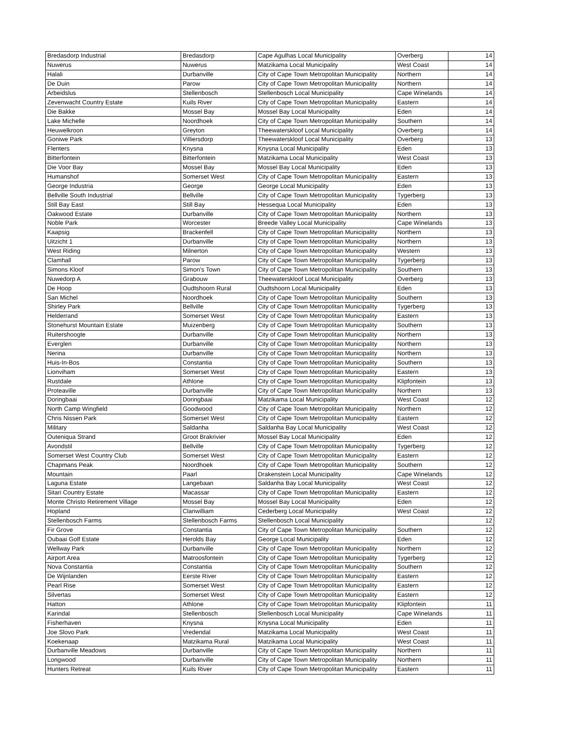| Bredasdorp Industrial | Bredasdorp | Cape Agulhas Local Municipality | Overberg | 14 |
| Nuwerus | Nuwerus | Matzikama Local Municipality | West Coast | 14 |
| Halali | Durbanville | City of Cape Town Metropolitan Municipality | Northern | 14 |
| De Duin | Parow | City of Cape Town Metropolitan Municipality | Northern | 14 |
| Arbeidslus | Stellenbosch | Stellenbosch Local Municipality | Cape Winelands | 14 |
| Zevenwacht Country Estate | Kuils River | City of Cape Town Metropolitan Municipality | Eastern | 14 |
| Die Bakke | Mossel Bay | Mossel Bay Local Municipality | Eden | 14 |
| Lake Michelle | Noordhoek | City of Cape Town Metropolitan Municipality | Southern | 14 |
| Heuwelkroon | Greyton | Theewaterskloof Local Municipality | Overberg | 14 |
| Goniwe Park | Villiersdorp | Theewaterskloof Local Municipality | Overberg | 13 |
| Flenters | Knysna | Knysna Local Municipality | Eden | 13 |
| Bitterfontein | Bitterfontein | Matzikama Local Municipality | West Coast | 13 |
| Die Voor Bay | Mossel Bay | Mossel Bay Local Municipality | Eden | 13 |
| Humanshof | Somerset West | City of Cape Town Metropolitan Municipality | Eastern | 13 |
| George Industria | George | George Local Municipality | Eden | 13 |
| Bellville South Industrial | Bellville | City of Cape Town Metropolitan Municipality | Tygerberg | 13 |
| Still Bay East | Still Bay | Hessequa Local Municipality | Eden | 13 |
| Oakwood Estate | Durbanville | City of Cape Town Metropolitan Municipality | Northern | 13 |
| Noble Park | Worcester | Breede Valley Local Municipality | Cape Winelands | 13 |
| Kaapsig | Brackenfell | City of Cape Town Metropolitan Municipality | Northern | 13 |
| Uitzicht 1 | Durbanville | City of Cape Town Metropolitan Municipality | Northern | 13 |
| West Riding | Milnerton | City of Cape Town Metropolitan Municipality | Western | 13 |
| Clamhall | Parow | City of Cape Town Metropolitan Municipality | Tygerberg | 13 |
| Simons Kloof | Simon's Town | City of Cape Town Metropolitan Municipality | Southern | 13 |
| Nuwedorp A | Grabouw | Theewaterskloof Local Municipality | Overberg | 13 |
| De Hoop | Oudtshoorn Rural | Oudtshoorn Local Municipality | Eden | 13 |
| San Michel | Noordhoek | City of Cape Town Metropolitan Municipality | Southern | 13 |
| Shirley Park | Bellville | City of Cape Town Metropolitan Municipality | Tygerberg | 13 |
| Helderrand | Somerset West | City of Cape Town Metropolitan Municipality | Eastern | 13 |
| Stonehurst Mountain Estate | Muizenberg | City of Cape Town Metropolitan Municipality | Southern | 13 |
| Ruitershoogte | Durbanville | City of Cape Town Metropolitan Municipality | Northern | 13 |
| Everglen | Durbanville | City of Cape Town Metropolitan Municipality | Northern | 13 |
| Nerina | Durbanville | City of Cape Town Metropolitan Municipality | Northern | 13 |
| Huis-In-Bos | Constantia | City of Cape Town Metropolitan Municipality | Southern | 13 |
| Lionviham | Somerset West | City of Cape Town Metropolitan Municipality | Eastern | 13 |
| Rustdale | Athlone | City of Cape Town Metropolitan Municipality | Klipfontein | 13 |
| Proteaville | Durbanville | City of Cape Town Metropolitan Municipality | Northern | 13 |
| Doringbaai | Doringbaai | Matzikama Local Municipality | West Coast | 12 |
| North Camp Wingfield | Goodwood | City of Cape Town Metropolitan Municipality | Northern | 12 |
| Chris Nissen Park | Somerset West | City of Cape Town Metropolitan Municipality | Eastern | 12 |
| Military | Saldanha | Saldanha Bay Local Municipality | West Coast | 12 |
| Outeniqua Strand | Groot Brakrivier | Mossel Bay Local Municipality | Eden | 12 |
| Avondstil | Bellville | City of Cape Town Metropolitan Municipality | Tygerberg | 12 |
| Somerset West Country Club | Somerset West | City of Cape Town Metropolitan Municipality | Eastern | 12 |
| Chapmans Peak | Noordhoek | City of Cape Town Metropolitan Municipality | Southern | 12 |
| Mountain | Paarl | Drakenstein Local Municipality | Cape Winelands | 12 |
| Laguna Estate | Langebaan | Saldanha Bay Local Municipality | West Coast | 12 |
| Sitari Country Estate | Macassar | City of Cape Town Metropolitan Municipality | Eastern | 12 |
| Monte Christo Retirement Village | Mossel Bay | Mossel Bay Local Municipality | Eden | 12 |
| Hopland | Clanwilliam | Cederberg Local Municipality | West Coast | 12 |
| Stellenbosch Farms | Stellenbosch Farms | Stellenbosch Local Municipality | | 12 |
| Fir Grove | Constantia | City of Cape Town Metropolitan Municipality | Southern | 12 |
| Oubaai Golf Estate | Herolds Bay | George Local Municipality | Eden | 12 |
| Wellway Park | Durbanville | City of Cape Town Metropolitan Municipality | Northern | 12 |
| Airport Area | Matroosfontein | City of Cape Town Metropolitan Municipality | Tygerberg | 12 |
| Nova Constantia | Constantia | City of Cape Town Metropolitan Municipality | Southern | 12 |
| De Wijnlanden | Eerste River | City of Cape Town Metropolitan Municipality | Eastern | 12 |
| Pearl Rise | Somerset West | City of Cape Town Metropolitan Municipality | Eastern | 12 |
| Silvertas | Somerset West | City of Cape Town Metropolitan Municipality | Eastern | 12 |
| Hatton | Athlone | City of Cape Town Metropolitan Municipality | Klipfontein | 11 |
| Karindal | Stellenbosch | Stellenbosch Local Municipality | Cape Winelands | 11 |
| Fisherhaven | Knysna | Knysna Local Municipality | Eden | 11 |
| Joe Slovo Park | Vredendal | Matzikama Local Municipality | West Coast | 11 |
| Koekenaap | Matzikama Rural | Matzikama Local Municipality | West Coast | 11 |
| Durbanville Meadows | Durbanville | City of Cape Town Metropolitan Municipality | Northern | 11 |
| Longwood | Durbanville | City of Cape Town Metropolitan Municipality | Northern | 11 |
| Hunters Retreat | Kuils River | City of Cape Town Metropolitan Municipality | Eastern | 11 |